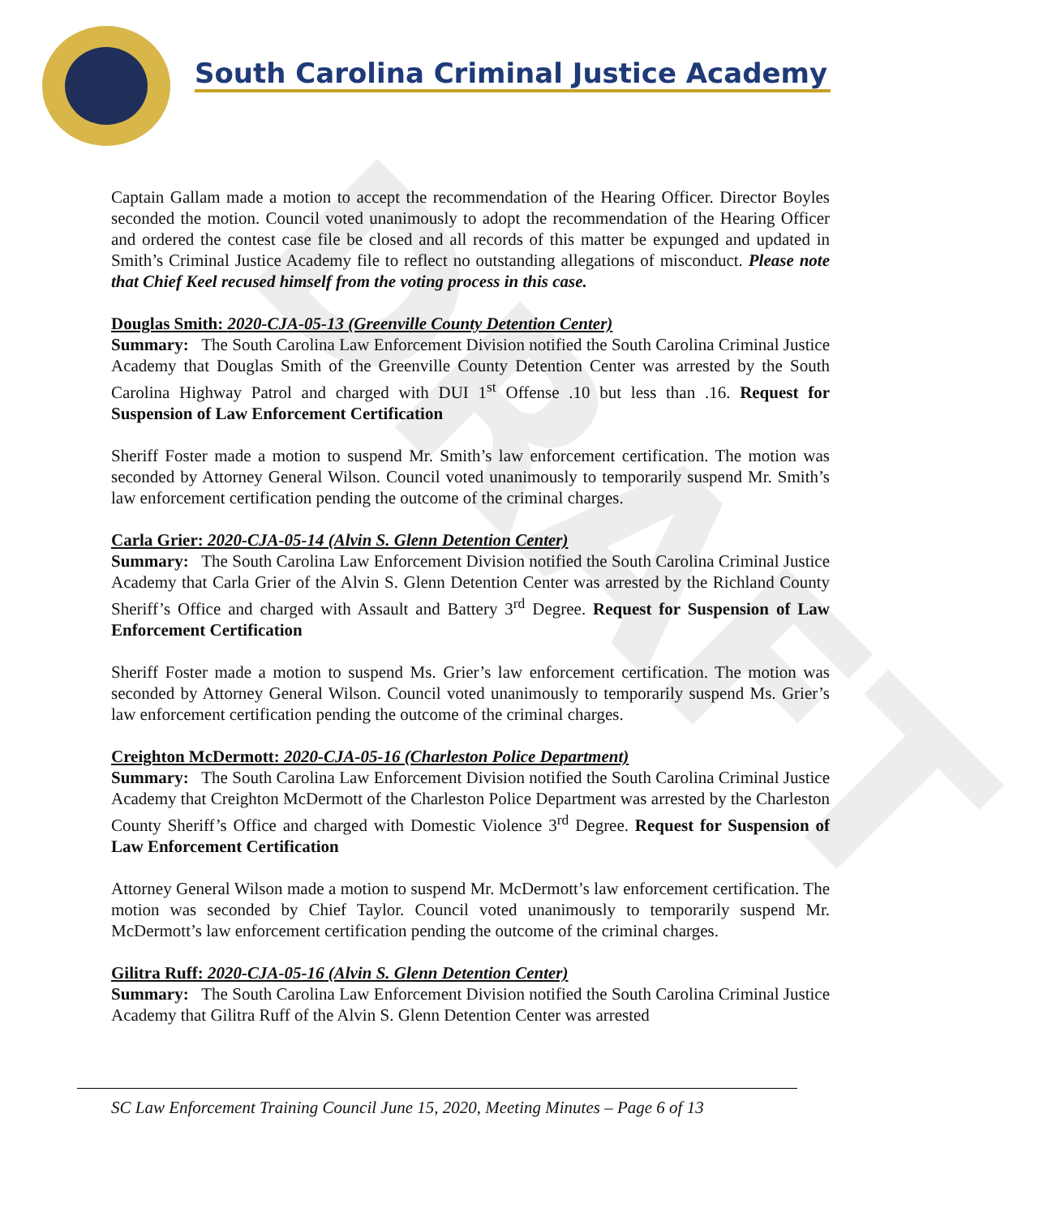DRAFT
South Carolina Criminal Justice Academy
Captain Gallam made a motion to accept the recommendation of the Hearing Officer. Director Boyles seconded the motion. Council voted unanimously to adopt the recommendation of the Hearing Officer and ordered the contest case file be closed and all records of this matter be expunged and updated in Smith’s Criminal Justice Academy file to reflect no outstanding allegations of misconduct. Please note that Chief Keel recused himself from the voting process in this case.
Douglas Smith: 2020-CJA-05-13 (Greenville County Detention Center)
Summary: The South Carolina Law Enforcement Division notified the South Carolina Criminal Justice Academy that Douglas Smith of the Greenville County Detention Center was arrested by the South Carolina Highway Patrol and charged with DUI 1<sup>st</sup> Offense .10 but less than .16. Request for Suspension of Law Enforcement Certification
Sheriff Foster made a motion to suspend Mr. Smith’s law enforcement certification. The motion was seconded by Attorney General Wilson. Council voted unanimously to temporarily suspend Mr. Smith’s law enforcement certification pending the outcome of the criminal charges.
Carla Grier: 2020-CJA-05-14 (Alvin S. Glenn Detention Center)
Summary: The South Carolina Law Enforcement Division notified the South Carolina Criminal Justice Academy that Carla Grier of the Alvin S. Glenn Detention Center was arrested by the Richland County Sheriff’s Office and charged with Assault and Battery 3<sup>rd</sup> Degree. Request for Suspension of Law Enforcement Certification
Sheriff Foster made a motion to suspend Ms. Grier’s law enforcement certification. The motion was seconded by Attorney General Wilson. Council voted unanimously to temporarily suspend Ms. Grier’s law enforcement certification pending the outcome of the criminal charges.
Creighton McDermott: 2020-CJA-05-16 (Charleston Police Department)
Summary: The South Carolina Law Enforcement Division notified the South Carolina Criminal Justice Academy that Creighton McDermott of the Charleston Police Department was arrested by the Charleston County Sheriff’s Office and charged with Domestic Violence 3<sup>rd</sup> Degree. Request for Suspension of Law Enforcement Certification
Attorney General Wilson made a motion to suspend Mr. McDermott’s law enforcement certification. The motion was seconded by Chief Taylor. Council voted unanimously to temporarily suspend Mr. McDermott’s law enforcement certification pending the outcome of the criminal charges.
Gilitra Ruff: 2020-CJA-05-16 (Alvin S. Glenn Detention Center)
Summary: The South Carolina Law Enforcement Division notified the South Carolina Criminal Justice Academy that Gilitra Ruff of the Alvin S. Glenn Detention Center was arrested
SC Law Enforcement Training Council June 15, 2020, Meeting Minutes – Page 6 of 13